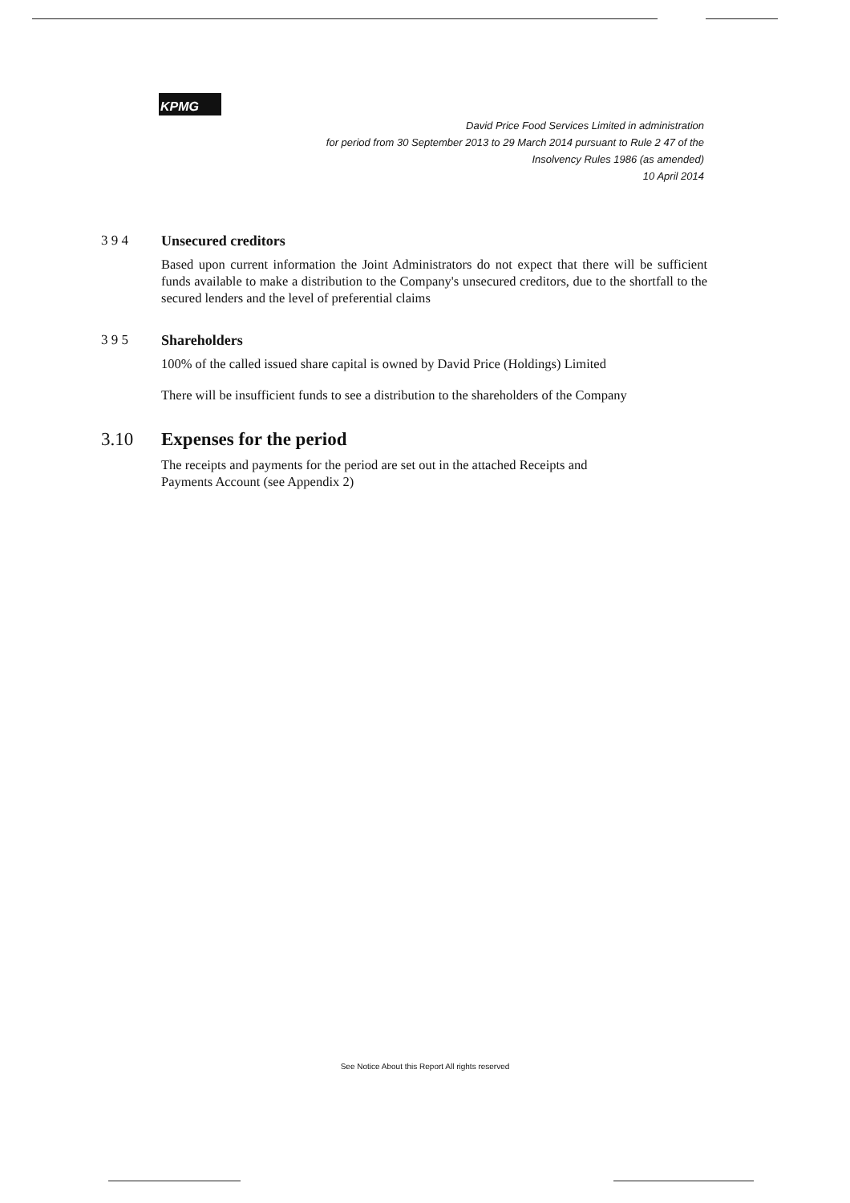KPMG
David Price Food Services Limited in administration
for period from 30 September 2013 to 29 March 2014 pursuant to Rule 2 47 of the
Insolvency Rules 1986 (as amended)
10 April 2014
3 9 4 Unsecured creditors
Based upon current information the Joint Administrators do not expect that there will be sufficient funds available to make a distribution to the Company's unsecured creditors, due to the shortfall to the secured lenders and the level of preferential claims
3 9 5 Shareholders
100% of the called issued share capital is owned by David Price (Holdings) Limited
There will be insufficient funds to see a distribution to the shareholders of the Company
3.10 Expenses for the period
The receipts and payments for the period are set out in the attached Receipts and
Payments Account (see Appendix 2)
See Notice About this Report All rights reserved